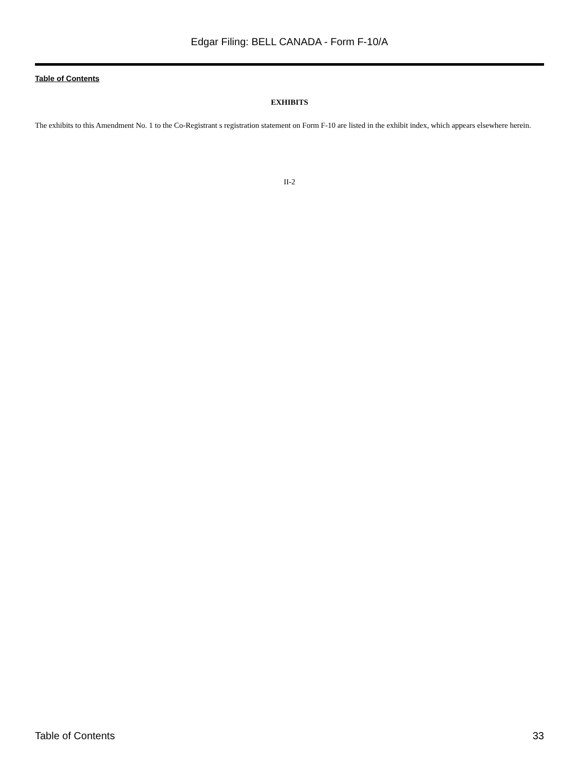Edgar Filing: BELL CANADA - Form F-10/A
Table of Contents
EXHIBITS
The exhibits to this Amendment No. 1 to the Co-Registrant s registration statement on Form F-10 are listed in the exhibit index, which appears elsewhere herein.
II-2
Table of Contents 33